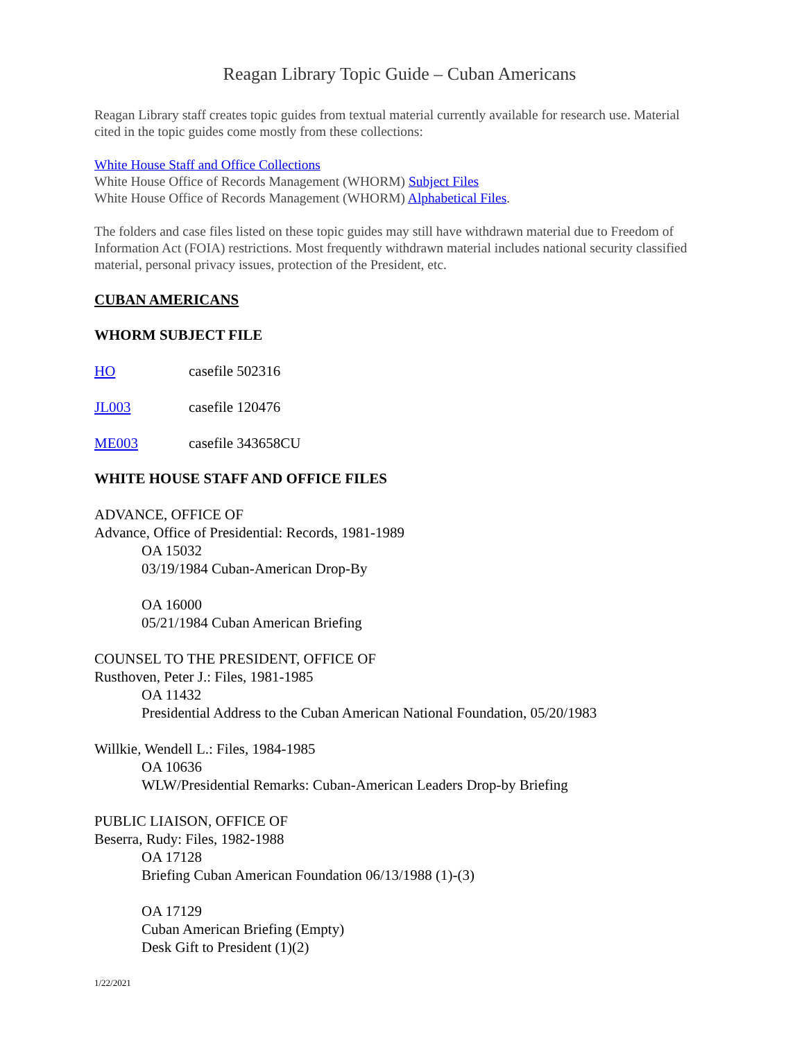Reagan Library Topic Guide – Cuban Americans
Reagan Library staff creates topic guides from textual material currently available for research use. Material cited in the topic guides come mostly from these collections:
White House Staff and Office Collections
White House Office of Records Management (WHORM) Subject Files
White House Office of Records Management (WHORM) Alphabetical Files.
The folders and case files listed on these topic guides may still have withdrawn material due to Freedom of Information Act (FOIA) restrictions. Most frequently withdrawn material includes national security classified material, personal privacy issues, protection of the President, etc.
CUBAN AMERICANS
WHORM SUBJECT FILE
HO casefile 502316
JL003 casefile 120476
ME003 casefile 343658CU
WHITE HOUSE STAFF AND OFFICE FILES
ADVANCE, OFFICE OF
Advance, Office of Presidential: Records, 1981-1989
OA 15032
03/19/1984 Cuban-American Drop-By
OA 16000
05/21/1984 Cuban American Briefing
COUNSEL TO THE PRESIDENT, OFFICE OF
Rusthoven, Peter J.: Files, 1981-1985
OA 11432
Presidential Address to the Cuban American National Foundation, 05/20/1983
Willkie, Wendell L.: Files, 1984-1985
OA 10636
WLW/Presidential Remarks: Cuban-American Leaders Drop-by Briefing
PUBLIC LIAISON, OFFICE OF
Beserra, Rudy: Files, 1982-1988
OA 17128
Briefing Cuban American Foundation 06/13/1988 (1)-(3)
OA 17129
Cuban American Briefing (Empty)
Desk Gift to President (1)(2)
1/22/2021